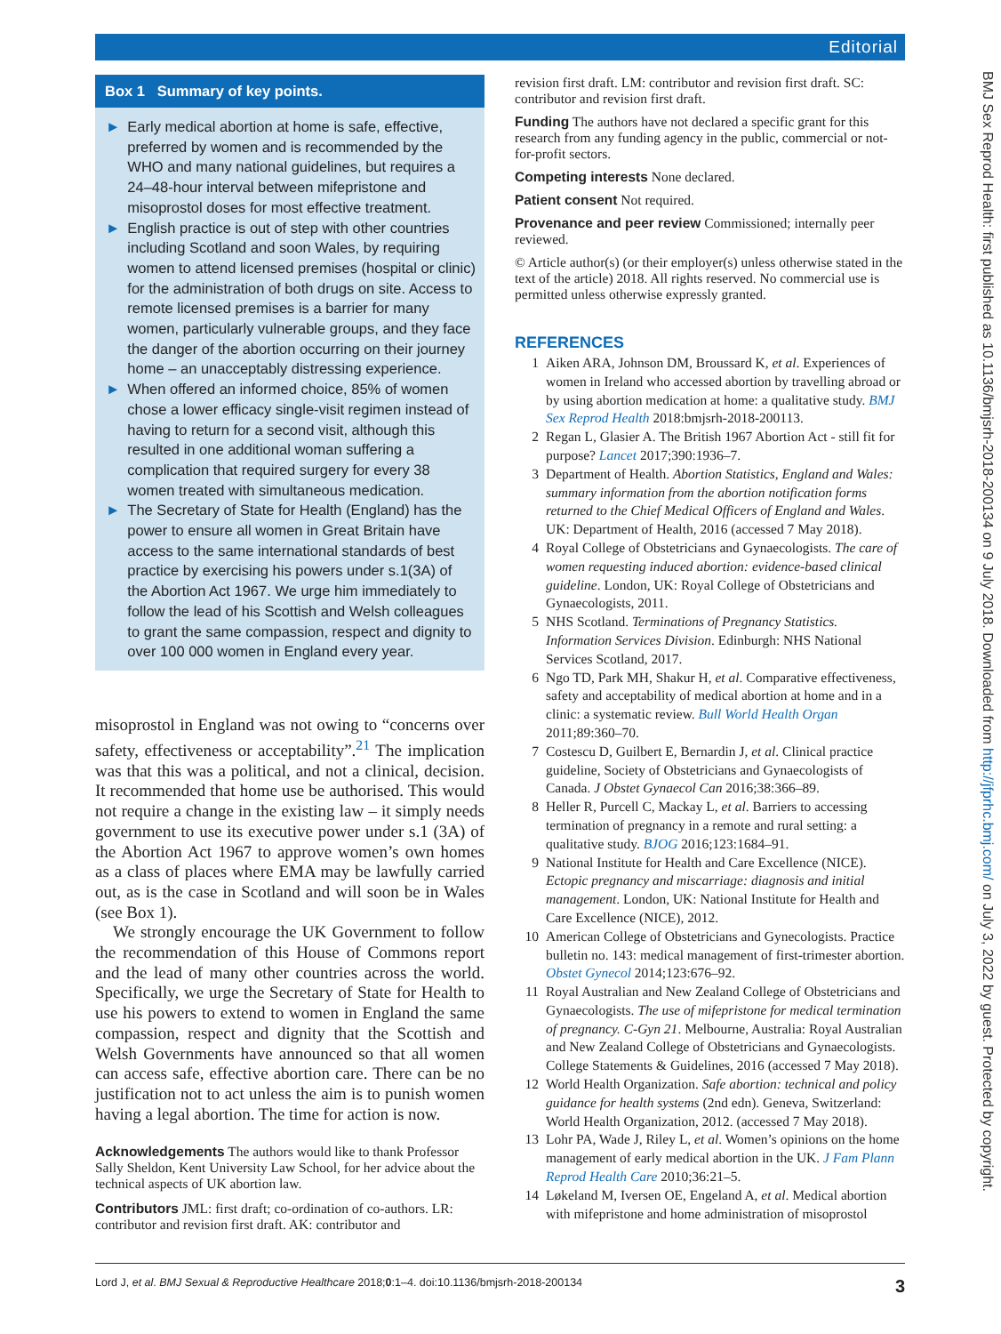Editorial
Box 1 Summary of key points.
► Early medical abortion at home is safe, effective, preferred by women and is recommended by the WHO and many national guidelines, but requires a 24–48-hour interval between mifepristone and misoprostol doses for most effective treatment.
► English practice is out of step with other countries including Scotland and soon Wales, by requiring women to attend licensed premises (hospital or clinic) for the administration of both drugs on site. Access to remote licensed premises is a barrier for many women, particularly vulnerable groups, and they face the danger of the abortion occurring on their journey home – an unacceptably distressing experience.
► When offered an informed choice, 85% of women chose a lower efficacy single-visit regimen instead of having to return for a second visit, although this resulted in one additional woman suffering a complication that required surgery for every 38 women treated with simultaneous medication.
► The Secretary of State for Health (England) has the power to ensure all women in Great Britain have access to the same international standards of best practice by exercising his powers under s.1(3A) of the Abortion Act 1967. We urge him immediately to follow the lead of his Scottish and Welsh colleagues to grant the same compassion, respect and dignity to over 100 000 women in England every year.
misoprostol in England was not owing to “concerns over safety, effectiveness or acceptability”.<sup>21</sup> The implication was that this was a political, and not a clinical, decision. It recommended that home use be authorised. This would not require a change in the existing law – it simply needs government to use its executive power under s.1 (3A) of the Abortion Act 1967 to approve women’s own homes as a class of places where EMA may be lawfully carried out, as is the case in Scotland and will soon be in Wales (see Box 1).
We strongly encourage the UK Government to follow the recommendation of this House of Commons report and the lead of many other countries across the world. Specifically, we urge the Secretary of State for Health to use his powers to extend to women in England the same compassion, respect and dignity that the Scottish and Welsh Governments have announced so that all women can access safe, effective abortion care. There can be no justification not to act unless the aim is to punish women having a legal abortion. The time for action is now.
Acknowledgements The authors would like to thank Professor Sally Sheldon, Kent University Law School, for her advice about the technical aspects of UK abortion law.
Contributors JML: first draft; co-ordination of co-authors. LR: contributor and revision first draft. AK: contributor and
revision first draft. LM: contributor and revision first draft. SC: contributor and revision first draft.
Funding The authors have not declared a specific grant for this research from any funding agency in the public, commercial or not-for-profit sectors.
Competing interests None declared.
Patient consent Not required.
Provenance and peer review Commissioned; internally peer reviewed.
© Article author(s) (or their employer(s) unless otherwise stated in the text of the article) 2018. All rights reserved. No commercial use is permitted unless otherwise expressly granted.
REFERENCES
1 Aiken ARA, Johnson DM, Broussard K, et al. Experiences of women in Ireland who accessed abortion by travelling abroad or by using abortion medication at home: a qualitative study. BMJ Sex Reprod Health 2018:bmjsrh-2018-200113.
2 Regan L, Glasier A. The British 1967 Abortion Act - still fit for purpose? Lancet 2017;390:1936–7.
3 Department of Health. Abortion Statistics, England and Wales: summary information from the abortion notification forms returned to the Chief Medical Officers of England and Wales. UK: Department of Health, 2016 (accessed 7 May 2018).
4 Royal College of Obstetricians and Gynaecologists. The care of women requesting induced abortion: evidence-based clinical guideline. London, UK: Royal College of Obstetricians and Gynaecologists, 2011.
5 NHS Scotland. Terminations of Pregnancy Statistics. Information Services Division. Edinburgh: NHS National Services Scotland, 2017.
6 Ngo TD, Park MH, Shakur H, et al. Comparative effectiveness, safety and acceptability of medical abortion at home and in a clinic: a systematic review. Bull World Health Organ 2011;89:360–70.
7 Costescu D, Guilbert E, Bernardin J, et al. Clinical practice guideline, Society of Obstetricians and Gynaecologists of Canada. J Obstet Gynaecol Can 2016;38:366–89.
8 Heller R, Purcell C, Mackay L, et al. Barriers to accessing termination of pregnancy in a remote and rural setting: a qualitative study. BJOG 2016;123:1684–91.
9 National Institute for Health and Care Excellence (NICE). Ectopic pregnancy and miscarriage: diagnosis and initial management. London, UK: National Institute for Health and Care Excellence (NICE), 2012.
10 American College of Obstetricians and Gynecologists. Practice bulletin no. 143: medical management of first-trimester abortion. Obstet Gynecol 2014;123:676–92.
11 Royal Australian and New Zealand College of Obstetricians and Gynaecologists. The use of mifepristone for medical termination of pregnancy. C-Gyn 21. Melbourne, Australia: Royal Australian and New Zealand College of Obstetricians and Gynaecologists. College Statements & Guidelines, 2016 (accessed 7 May 2018).
12 World Health Organization. Safe abortion: technical and policy guidance for health systems (2nd edn). Geneva, Switzerland: World Health Organization, 2012. (accessed 7 May 2018).
13 Lohr PA, Wade J, Riley L, et al. Women’s opinions on the home management of early medical abortion in the UK. J Fam Plann Reprod Health Care 2010;36:21–5.
14 Løkeland M, Iversen OE, Engeland A, et al. Medical abortion with mifepristone and home administration of misoprostol
BMJ Sex Reprod Health: first published as 10.1136/bmjsrh-2018-200134 on 9 July 2018. Downloaded from http://jfprhc.bmj.com/ on July 3, 2022 by guest. Protected by copyright.
Lord J, et al. BMJ Sexual & Reproductive Healthcare 2018;0:1–4. doi:10.1136/bmjsrh-2018-200134 3